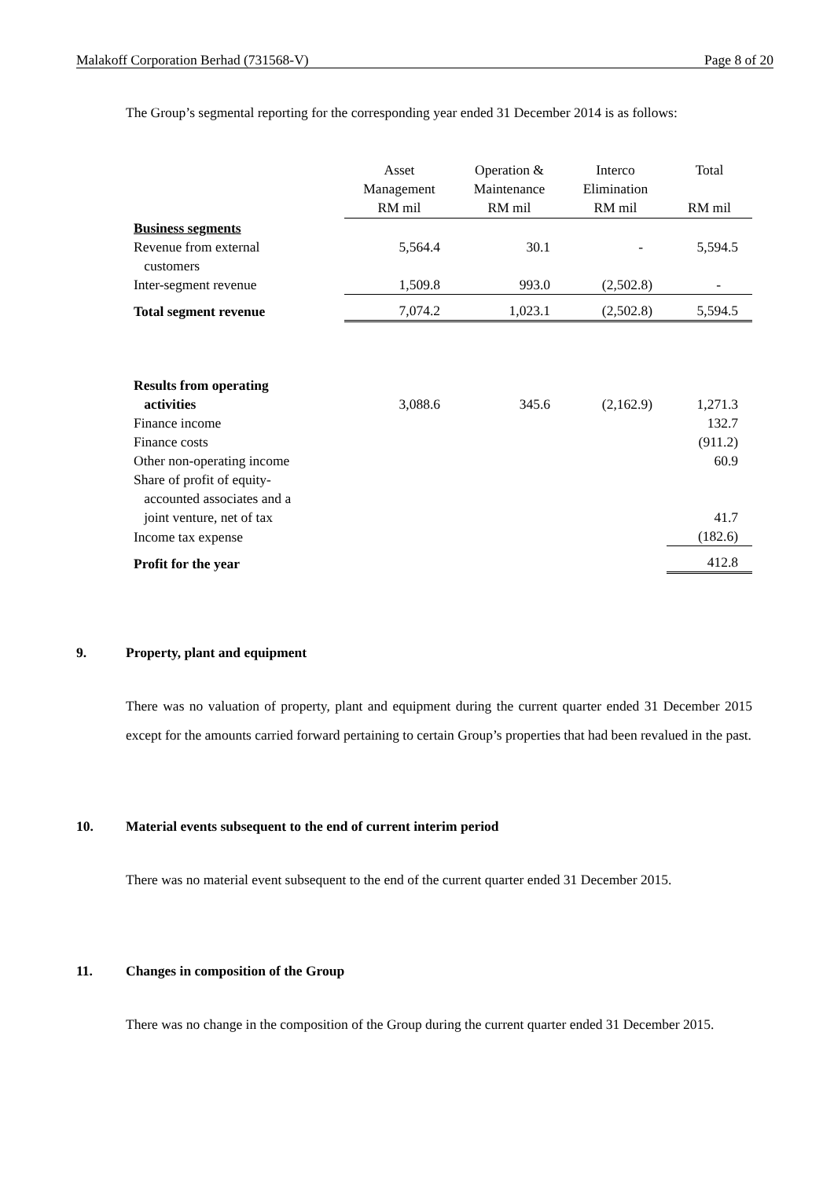Malakoff Corporation Berhad (731568-V) Page 8 of 20
The Group’s segmental reporting for the corresponding year ended 31 December 2014 is as follows:
| | Asset Management RM mil | Operation & Maintenance RM mil | Interco Elimination RM mil | Total RM mil |
| --- | --- | --- | --- | --- |
| Business segments | | | | |
| Revenue from external customers | 5,564.4 | 30.1 | - | 5,594.5 |
| Inter-segment revenue | 1,509.8 | 993.0 | (2,502.8) | - |
| Total segment revenue | 7,074.2 | 1,023.1 | (2,502.8) | 5,594.5 |
| Results from operating activities | 3,088.6 | 345.6 | (2,162.9) | 1,271.3 |
| Finance income | | | | 132.7 |
| Finance costs | | | | (911.2) |
| Other non-operating income | | | | 60.9 |
| Share of profit of equity- accounted associates and a joint venture, net of tax | | | | 41.7 |
| Income tax expense | | | | (182.6) |
| Profit for the year | | | | 412.8 |
9. Property, plant and equipment
There was no valuation of property, plant and equipment during the current quarter ended 31 December 2015 except for the amounts carried forward pertaining to certain Group’s properties that had been revalued in the past.
10. Material events subsequent to the end of current interim period
There was no material event subsequent to the end of the current quarter ended 31 December 2015.
11. Changes in composition of the Group
There was no change in the composition of the Group during the current quarter ended 31 December 2015.